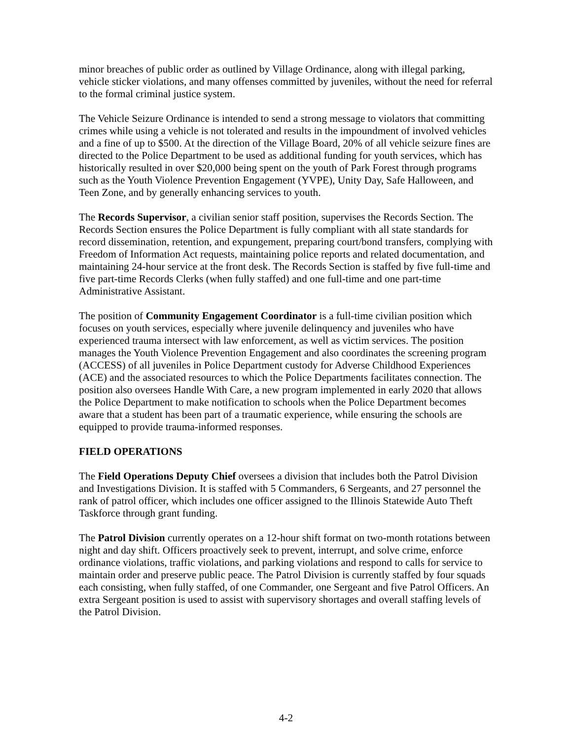minor breaches of public order as outlined by Village Ordinance, along with illegal parking, vehicle sticker violations, and many offenses committed by juveniles, without the need for referral to the formal criminal justice system.
The Vehicle Seizure Ordinance is intended to send a strong message to violators that committing crimes while using a vehicle is not tolerated and results in the impoundment of involved vehicles and a fine of up to $500. At the direction of the Village Board, 20% of all vehicle seizure fines are directed to the Police Department to be used as additional funding for youth services, which has historically resulted in over $20,000 being spent on the youth of Park Forest through programs such as the Youth Violence Prevention Engagement (YVPE), Unity Day, Safe Halloween, and Teen Zone, and by generally enhancing services to youth.
The Records Supervisor, a civilian senior staff position, supervises the Records Section. The Records Section ensures the Police Department is fully compliant with all state standards for record dissemination, retention, and expungement, preparing court/bond transfers, complying with Freedom of Information Act requests, maintaining police reports and related documentation, and maintaining 24-hour service at the front desk. The Records Section is staffed by five full-time and five part-time Records Clerks (when fully staffed) and one full-time and one part-time Administrative Assistant.
The position of Community Engagement Coordinator is a full-time civilian position which focuses on youth services, especially where juvenile delinquency and juveniles who have experienced trauma intersect with law enforcement, as well as victim services. The position manages the Youth Violence Prevention Engagement and also coordinates the screening program (ACCESS) of all juveniles in Police Department custody for Adverse Childhood Experiences (ACE) and the associated resources to which the Police Departments facilitates connection. The position also oversees Handle With Care, a new program implemented in early 2020 that allows the Police Department to make notification to schools when the Police Department becomes aware that a student has been part of a traumatic experience, while ensuring the schools are equipped to provide trauma-informed responses.
FIELD OPERATIONS
The Field Operations Deputy Chief oversees a division that includes both the Patrol Division and Investigations Division. It is staffed with 5 Commanders, 6 Sergeants, and 27 personnel the rank of patrol officer, which includes one officer assigned to the Illinois Statewide Auto Theft Taskforce through grant funding.
The Patrol Division currently operates on a 12-hour shift format on two-month rotations between night and day shift. Officers proactively seek to prevent, interrupt, and solve crime, enforce ordinance violations, traffic violations, and parking violations and respond to calls for service to maintain order and preserve public peace. The Patrol Division is currently staffed by four squads each consisting, when fully staffed, of one Commander, one Sergeant and five Patrol Officers. An extra Sergeant position is used to assist with supervisory shortages and overall staffing levels of the Patrol Division.
4-2